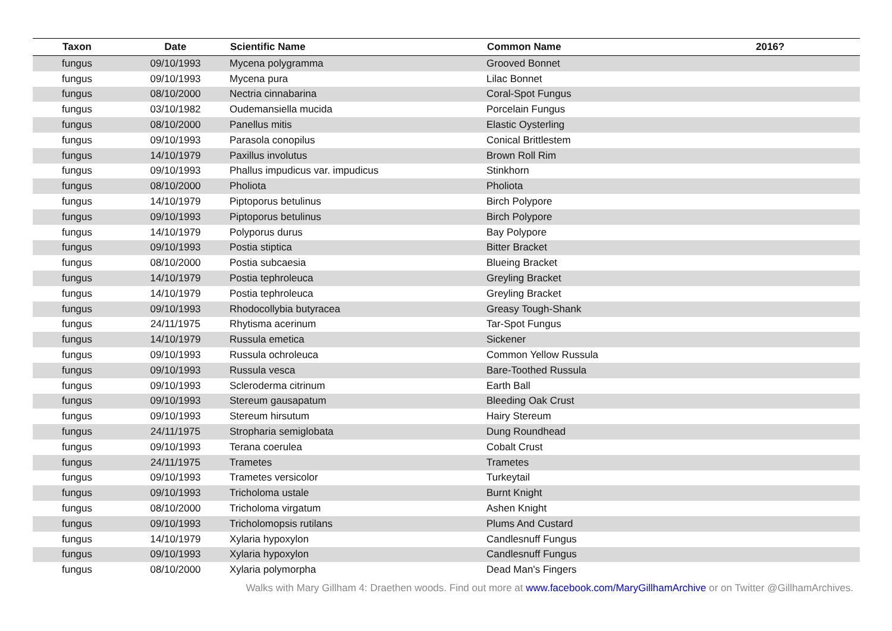| Taxon | Date | Scientific Name | Common Name | 2016? |
| --- | --- | --- | --- | --- |
| fungus | 09/10/1993 | Mycena polygramma | Grooved Bonnet | |
| fungus | 09/10/1993 | Mycena pura | Lilac Bonnet | |
| fungus | 08/10/2000 | Nectria cinnabarina | Coral-Spot Fungus | |
| fungus | 03/10/1982 | Oudemansiella mucida | Porcelain Fungus | |
| fungus | 08/10/2000 | Panellus mitis | Elastic Oysterling | |
| fungus | 09/10/1993 | Parasola conopilus | Conical Brittlestem | |
| fungus | 14/10/1979 | Paxillus involutus | Brown Roll Rim | |
| fungus | 09/10/1993 | Phallus impudicus var. impudicus | Stinkhorn | |
| fungus | 08/10/2000 | Pholiota | Pholiota | |
| fungus | 14/10/1979 | Piptoporus betulinus | Birch Polypore | |
| fungus | 09/10/1993 | Piptoporus betulinus | Birch Polypore | |
| fungus | 14/10/1979 | Polyporus durus | Bay Polypore | |
| fungus | 09/10/1993 | Postia stiptica | Bitter Bracket | |
| fungus | 08/10/2000 | Postia subcaesia | Blueing Bracket | |
| fungus | 14/10/1979 | Postia tephroleuca | Greyling Bracket | |
| fungus | 14/10/1979 | Postia tephroleuca | Greyling Bracket | |
| fungus | 09/10/1993 | Rhodocollybia butyracea | Greasy Tough-Shank | |
| fungus | 24/11/1975 | Rhytisma acerinum | Tar-Spot Fungus | |
| fungus | 14/10/1979 | Russula emetica | Sickener | |
| fungus | 09/10/1993 | Russula ochroleuca | Common Yellow Russula | |
| fungus | 09/10/1993 | Russula vesca | Bare-Toothed Russula | |
| fungus | 09/10/1993 | Scleroderma citrinum | Earth Ball | |
| fungus | 09/10/1993 | Stereum gausapatum | Bleeding Oak Crust | |
| fungus | 09/10/1993 | Stereum hirsutum | Hairy Stereum | |
| fungus | 24/11/1975 | Stropharia semiglobata | Dung Roundhead | |
| fungus | 09/10/1993 | Terana coerulea | Cobalt Crust | |
| fungus | 24/11/1975 | Trametes | Trametes | |
| fungus | 09/10/1993 | Trametes versicolor | Turkeytail | |
| fungus | 09/10/1993 | Tricholoma ustale | Burnt Knight | |
| fungus | 08/10/2000 | Tricholoma virgatum | Ashen Knight | |
| fungus | 09/10/1993 | Tricholomopsis rutilans | Plums And Custard | |
| fungus | 14/10/1979 | Xylaria hypoxylon | Candlesnuff Fungus | |
| fungus | 09/10/1993 | Xylaria hypoxylon | Candlesnuff Fungus | |
| fungus | 08/10/2000 | Xylaria polymorpha | Dead Man's Fingers | |
Walks with Mary Gillham 4: Draethen woods. Find out more at www.facebook.com/MaryGillhamArchive or on Twitter @GillhamArchives.